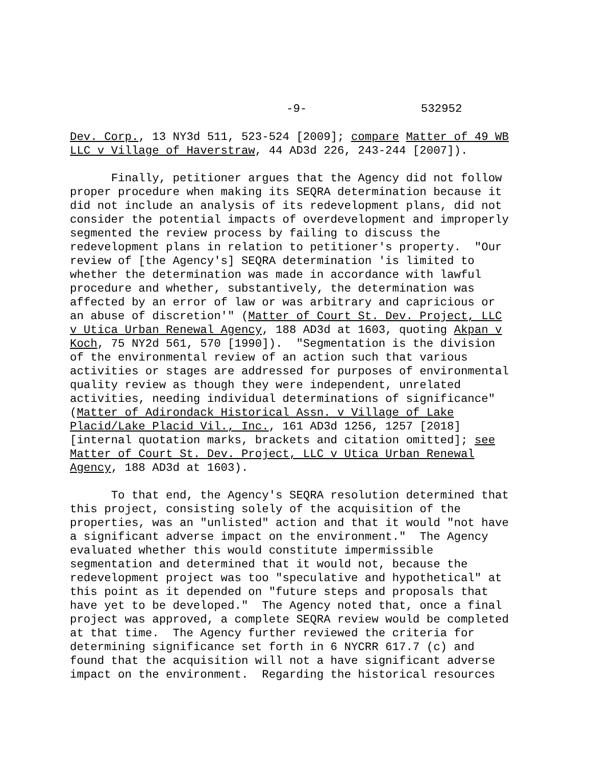-9- 532952
Dev. Corp., 13 NY3d 511, 523-524 [2009]; compare Matter of 49 WB LLC v Village of Haverstraw, 44 AD3d 226, 243-244 [2007]).
Finally, petitioner argues that the Agency did not follow proper procedure when making its SEQRA determination because it did not include an analysis of its redevelopment plans, did not consider the potential impacts of overdevelopment and improperly segmented the review process by failing to discuss the redevelopment plans in relation to petitioner's property. "Our review of [the Agency's] SEQRA determination 'is limited to whether the determination was made in accordance with lawful procedure and whether, substantively, the determination was affected by an error of law or was arbitrary and capricious or an abuse of discretion'" (Matter of Court St. Dev. Project, LLC v Utica Urban Renewal Agency, 188 AD3d at 1603, quoting Akpan v Koch, 75 NY2d 561, 570 [1990]). "Segmentation is the division of the environmental review of an action such that various activities or stages are addressed for purposes of environmental quality review as though they were independent, unrelated activities, needing individual determinations of significance" (Matter of Adirondack Historical Assn. v Village of Lake Placid/Lake Placid Vil., Inc., 161 AD3d 1256, 1257 [2018] [internal quotation marks, brackets and citation omitted]; see Matter of Court St. Dev. Project, LLC v Utica Urban Renewal Agency, 188 AD3d at 1603).
To that end, the Agency's SEQRA resolution determined that this project, consisting solely of the acquisition of the properties, was an "unlisted" action and that it would "not have a significant adverse impact on the environment." The Agency evaluated whether this would constitute impermissible segmentation and determined that it would not, because the redevelopment project was too "speculative and hypothetical" at this point as it depended on "future steps and proposals that have yet to be developed." The Agency noted that, once a final project was approved, a complete SEQRA review would be completed at that time. The Agency further reviewed the criteria for determining significance set forth in 6 NYCRR 617.7 (c) and found that the acquisition will not a have significant adverse impact on the environment. Regarding the historical resources